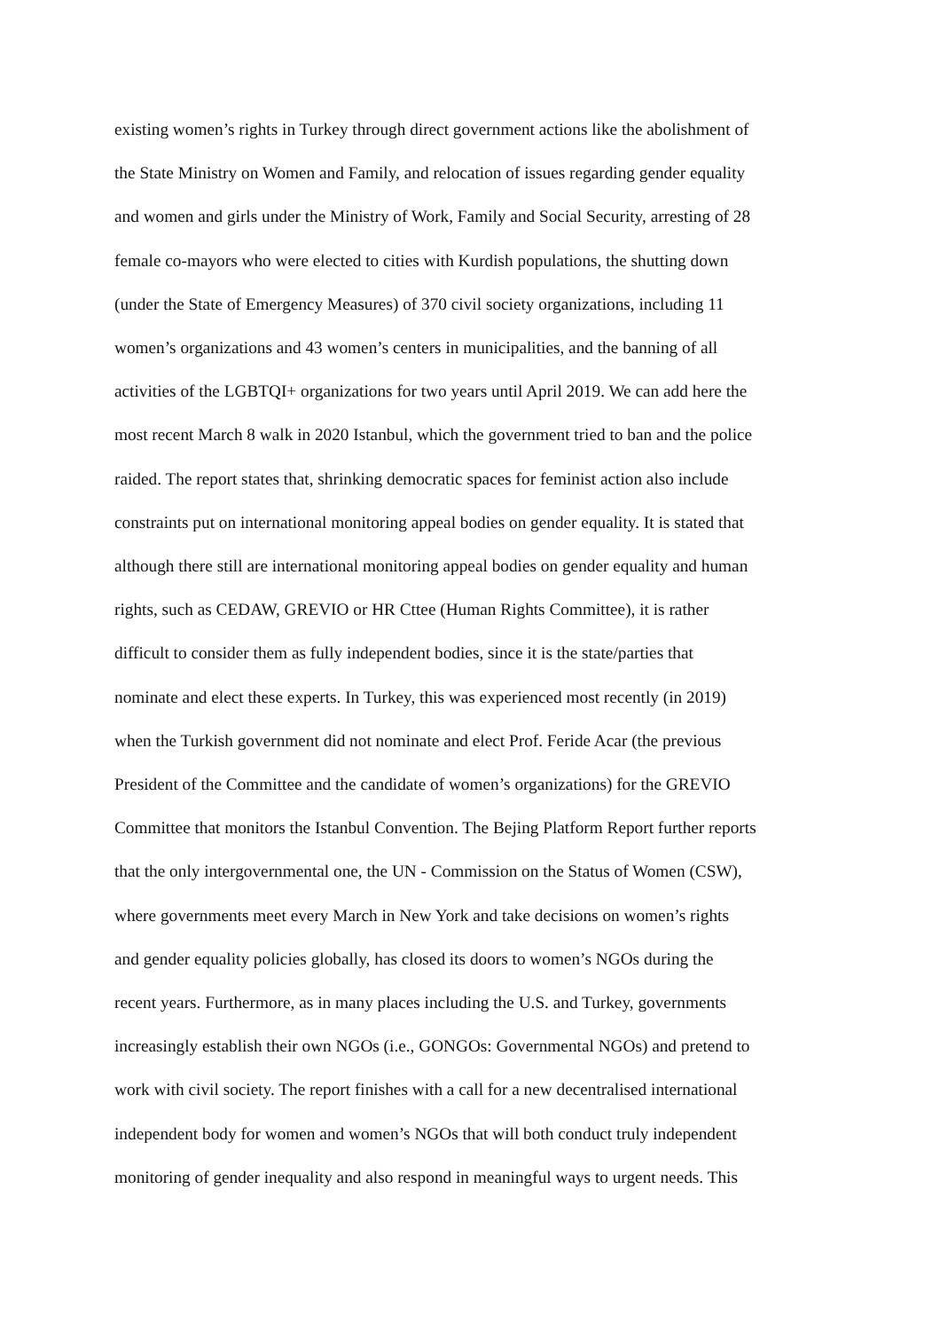existing women’s rights in Turkey through direct government actions like the abolishment of
the State Ministry on Women and Family, and relocation of issues regarding gender equality
and women and girls under the Ministry of Work, Family and Social Security, arresting of 28
female co-mayors who were elected to cities with Kurdish populations, the shutting down
(under the State of Emergency Measures) of 370 civil society organizations, including 11
women’s organizations and 43 women’s centers in municipalities, and the banning of all
activities of the LGBTQI+ organizations for two years until April 2019. We can add here the
most recent March 8 walk in 2020 Istanbul, which the government tried to ban and the police
raided. The report states that, shrinking democratic spaces for feminist action also include
constraints put on international monitoring appeal bodies on gender equality. It is stated that
although there still are international monitoring appeal bodies on gender equality and human
rights, such as CEDAW, GREVIO or HR Cttee (Human Rights Committee), it is rather
difficult to consider them as fully independent bodies, since it is the state/parties that
nominate and elect these experts. In Turkey, this was experienced most recently (in 2019)
when the Turkish government did not nominate and elect Prof. Feride Acar (the previous
President of the Committee and the candidate of women’s organizations) for the GREVIO
Committee that monitors the Istanbul Convention. The Bejing Platform Report further reports
that the only intergovernmental one, the UN - Commission on the Status of Women (CSW),
where governments meet every March in New York and take decisions on women’s rights
and gender equality policies globally, has closed its doors to women’s NGOs during the
recent years. Furthermore, as in many places including the U.S. and Turkey, governments
increasingly establish their own NGOs (i.e., GONGOs: Governmental NGOs) and pretend to
work with civil society. The report finishes with a call for a new decentralised international
independent body for women and women’s NGOs that will both conduct truly independent
monitoring of gender inequality and also respond in meaningful ways to urgent needs. This